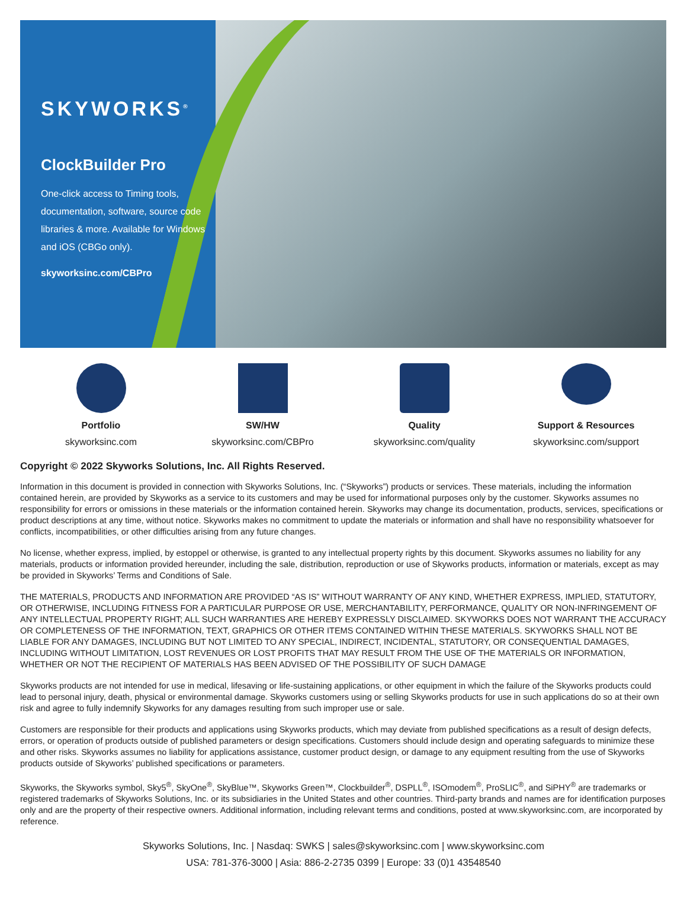SKYWORKS<sup>®</sup>
ClockBuilder Pro
One-click access to Timing tools, documentation, software, source code libraries & more. Available for Windows and iOS (CBGo only).
skyworksinc.com/CBPro
Portfolio
skyworksinc.com
SW/HW
skyworksinc.com/CBPro
Quality
skyworksinc.com/quality
Support & Resources
skyworksinc.com/support
Copyright © 2022 Skyworks Solutions, Inc. All Rights Reserved.
Information in this document is provided in connection with Skyworks Solutions, Inc. (“Skyworks”) products or services. These materials, including the information contained herein, are provided by Skyworks as a service to its customers and may be used for informational purposes only by the customer. Skyworks assumes no responsibility for errors or omissions in these materials or the information contained herein. Skyworks may change its documentation, products, services, specifications or product descriptions at any time, without notice. Skyworks makes no commitment to update the materials or information and shall have no responsibility whatsoever for conflicts, incompatibilities, or other difficulties arising from any future changes.
No license, whether express, implied, by estoppel or otherwise, is granted to any intellectual property rights by this document. Skyworks assumes no liability for any materials, products or information provided hereunder, including the sale, distribution, reproduction or use of Skyworks products, information or materials, except as may be provided in Skyworks’ Terms and Conditions of Sale.
THE MATERIALS, PRODUCTS AND INFORMATION ARE PROVIDED “AS IS” WITHOUT WARRANTY OF ANY KIND, WHETHER EXPRESS, IMPLIED, STATUTORY, OR OTHERWISE, INCLUDING FITNESS FOR A PARTICULAR PURPOSE OR USE, MERCHANTABILITY, PERFORMANCE, QUALITY OR NON-INFRINGEMENT OF ANY INTELLECTUAL PROPERTY RIGHT; ALL SUCH WARRANTIES ARE HEREBY EXPRESSLY DISCLAIMED. SKYWORKS DOES NOT WARRANT THE ACCURACY OR COMPLETENESS OF THE INFORMATION, TEXT, GRAPHICS OR OTHER ITEMS CONTAINED WITHIN THESE MATERIALS. SKYWORKS SHALL NOT BE LIABLE FOR ANY DAMAGES, INCLUDING BUT NOT LIMITED TO ANY SPECIAL, INDIRECT, INCIDENTAL, STATUTORY, OR CONSEQUENTIAL DAMAGES, INCLUDING WITHOUT LIMITATION, LOST REVENUES OR LOST PROFITS THAT MAY RESULT FROM THE USE OF THE MATERIALS OR INFORMATION, WHETHER OR NOT THE RECIPIENT OF MATERIALS HAS BEEN ADVISED OF THE POSSIBILITY OF SUCH DAMAGE
Skyworks products are not intended for use in medical, lifesaving or life-sustaining applications, or other equipment in which the failure of the Skyworks products could lead to personal injury, death, physical or environmental damage. Skyworks customers using or selling Skyworks products for use in such applications do so at their own risk and agree to fully indemnify Skyworks for any damages resulting from such improper use or sale.
Customers are responsible for their products and applications using Skyworks products, which may deviate from published specifications as a result of design defects, errors, or operation of products outside of published parameters or design specifications. Customers should include design and operating safeguards to minimize these and other risks. Skyworks assumes no liability for applications assistance, customer product design, or damage to any equipment resulting from the use of Skyworks products outside of Skyworks’ published specifications or parameters.
Skyworks, the Skyworks symbol, Sky5<sup>®</sup>, SkyOne<sup>®</sup>, SkyBlue™, Skyworks Green™, Clockbuilder<sup>®</sup>, DSPLL<sup>®</sup>, ISOmodem<sup>®</sup>, ProSLIC<sup>®</sup>, and SiPHY<sup>®</sup> are trademarks or registered trademarks of Skyworks Solutions, Inc. or its subsidiaries in the United States and other countries. Third-party brands and names are for identification purposes only and are the property of their respective owners. Additional information, including relevant terms and conditions, posted at www.skyworksinc.com, are incorporated by reference.
Skyworks Solutions, Inc. | Nasdaq: SWKS | sales@skyworksinc.com | www.skyworksinc.com
USA: 781-376-3000 | Asia: 886-2-2735 0399 | Europe: 33 (0)1 43548540